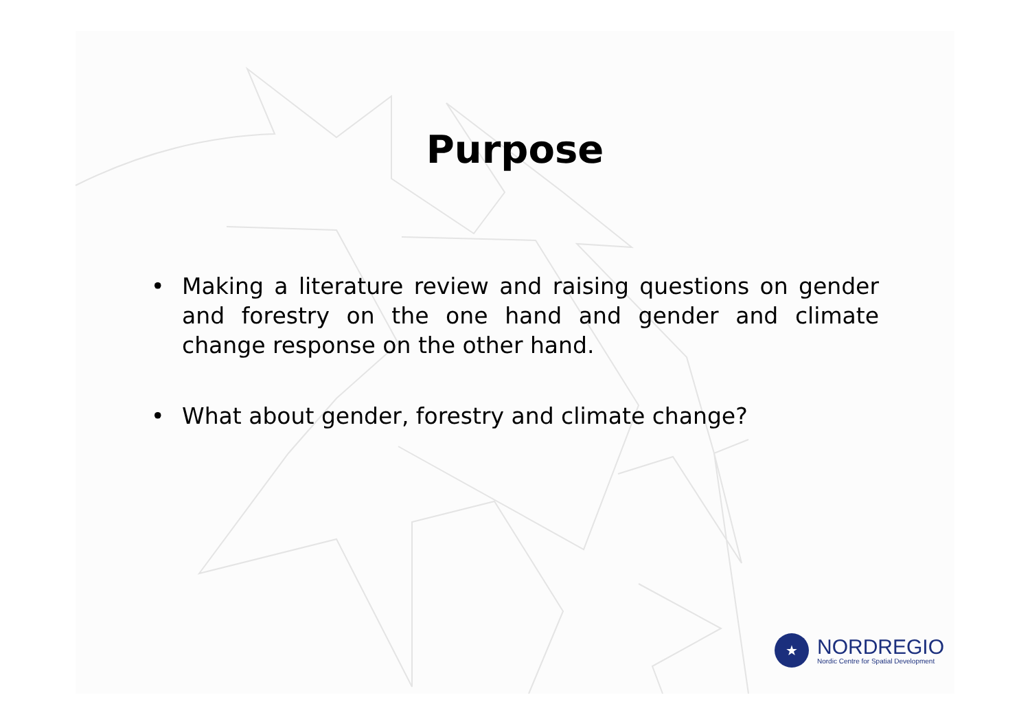Purpose
• Making a literature review and raising questions on gender and forestry on the one hand and gender and climate change response on the other hand.
• What about gender, forestry and climate change?
★
NORDREGIO
Nordic Centre for Spatial Development